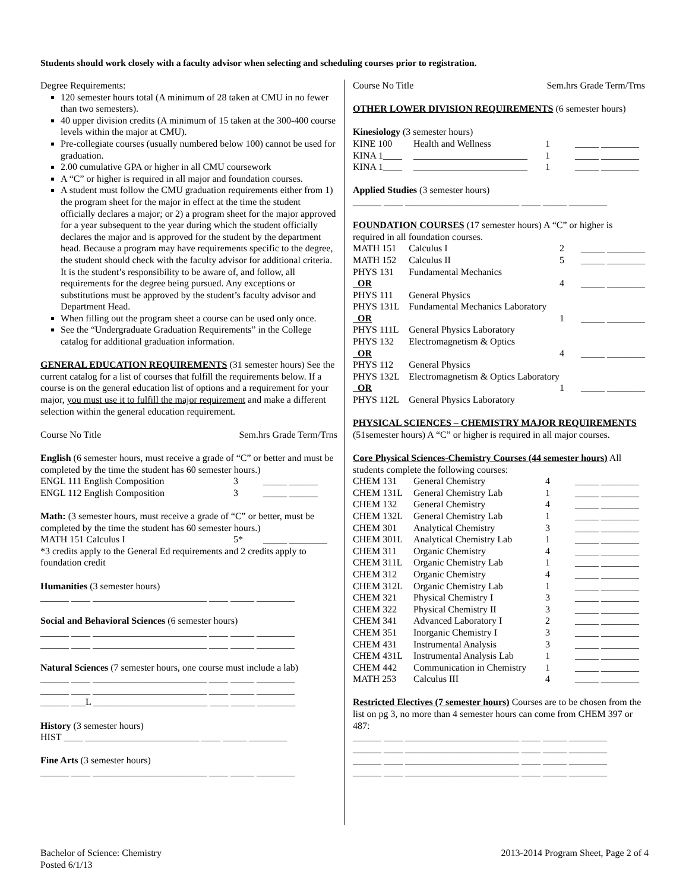Students should work closely with a faculty advisor when selecting and scheduling courses prior to registration.
Degree Requirements:
120 semester hours total (A minimum of 28 taken at CMU in no fewer than two semesters).
40 upper division credits (A minimum of 15 taken at the 300-400 course levels within the major at CMU).
Pre-collegiate courses (usually numbered below 100) cannot be used for graduation.
2.00 cumulative GPA or higher in all CMU coursework
A “C” or higher is required in all major and foundation courses.
A student must follow the CMU graduation requirements either from 1) the program sheet for the major in effect at the time the student officially declares a major; or 2) a program sheet for the major approved for a year subsequent to the year during which the student officially declares the major and is approved for the student by the department head. Because a program may have requirements specific to the degree, the student should check with the faculty advisor for additional criteria. It is the student’s responsibility to be aware of, and follow, all requirements for the degree being pursued. Any exceptions or substitutions must be approved by the student’s faculty advisor and Department Head.
When filling out the program sheet a course can be used only once.
See the “Undergraduate Graduation Requirements” in the College catalog for additional graduation information.
GENERAL EDUCATION REQUIREMENTS (31 semester hours) See the current catalog for a list of courses that fulfill the requirements below. If a course is on the general education list of options and a requirement for your major, you must use it to fulfill the major requirement and make a different selection within the general education requirement.
Course No Title Sem.hrs Grade Term/Trns
English (6 semester hours, must receive a grade of “C” or better and must be completed by the time the student has 60 semester hours.)
| ENGL 111 English Composition | 3 | _____ ______ |
| ENGL 112 English Composition | 3 | _____ ______ |
Math: (3 semester hours, must receive a grade of “C” or better, must be completed by the time the student has 60 semester hours.)
| MATH 151 Calculus I | 5* | _____ ________ |
*3 credits apply to the General Ed requirements and 2 credits apply to foundation credit
Humanities (3 semester hours)
______ ____ ________________________ ____ _____ ________
Social and Behavioral Sciences (6 semester hours)
______ ____ ________________________ ____ _____ ________
______ ____ ________________________ ____ _____ ________
Natural Sciences (7 semester hours, one course must include a lab)
______ ____ ________________________ ____ _____ ________
______ ____ ________________________ ____ _____ ________
______ ___L ________________________ ____ _____ ________
History (3 semester hours)
HIST ____ ________________________ ____ _____ ________
Fine Arts (3 semester hours)
______ ____ ________________________ ____ _____ ________
Course No Title Sem.hrs Grade Term/Trns
OTHER LOWER DIVISION REQUIREMENTS (6 semester hours)
Kinesiology (3 semester hours)
| KINE 100 | Health and Wellness | 1 | _____ ________ |
| KINA 1____ | ________________________ | 1 | _____ ________ |
| KINA 1____ | ________________________ | 1 | _____ ________ |
Applied Studies (3 semester hours)
______ ____ ________________________ ____ _____ ________
FOUNDATION COURSES (17 semester hours) A “C” or higher is required in all foundation courses.
| MATH 151 | Calculus I | 2 | _____ ________ |
| MATH 152 | Calculus II | 5 | _____ ________ |
| PHYS 131 | Fundamental Mechanics | | |
| OR | | 4 | _____ ________ |
| PHYS 111 | General Physics | | |
| PHYS 131L | Fundamental Mechanics Laboratory | | |
| OR | | 1 | _____ ________ |
| PHYS 111L | General Physics Laboratory | | |
| PHYS 132 | Electromagnetism & Optics | | |
| OR | | 4 | _____ ________ |
| PHYS 112 | General Physics | | |
| PHYS 132L | Electromagnetism & Optics Laboratory | | |
| OR | | 1 | _____ ________ |
| PHYS 112L | General Physics Laboratory | | |
PHYSICAL SCIENCES – CHEMISTRY MAJOR REQUIREMENTS (51semester hours) A “C” or higher is required in all major courses.
Core Physical Sciences-Chemistry Courses (44 semester hours) All students complete the following courses:
| CHEM 131 | General Chemistry | 4 | _____ ________ |
| CHEM 131L | General Chemistry Lab | 1 | _____ ________ |
| CHEM 132 | General Chemistry | 4 | _____ ________ |
| CHEM 132L | General Chemistry Lab | 1 | _____ ________ |
| CHEM 301 | Analytical Chemistry | 3 | _____ ________ |
| CHEM 301L | Analytical Chemistry Lab | 1 | _____ ________ |
| CHEM 311 | Organic Chemistry | 4 | _____ ________ |
| CHEM 311L | Organic Chemistry Lab | 1 | _____ ________ |
| CHEM 312 | Organic Chemistry | 4 | _____ ________ |
| CHEM 312L | Organic Chemistry Lab | 1 | _____ ________ |
| CHEM 321 | Physical Chemistry I | 3 | _____ ________ |
| CHEM 322 | Physical Chemistry II | 3 | _____ ________ |
| CHEM 341 | Advanced Laboratory I | 2 | _____ ________ |
| CHEM 351 | Inorganic Chemistry I | 3 | _____ ________ |
| CHEM 431 | Instrumental Analysis | 3 | _____ ________ |
| CHEM 431L | Instrumental Analysis Lab | 1 | _____ ________ |
| CHEM 442 | Communication in Chemistry | 1 | _____ ________ |
| MATH 253 | Calculus III | 4 | _____ ________ |
Restricted Electives (7 semester hours) Courses are to be chosen from the list on pg 3, no more than 4 semester hours can come from CHEM 397 or 487:
______ ____ ________________________ ____ _____ ________
______ ____ ________________________ ____ _____ ________
______ ____ ________________________ ____ _____ ________
______ ____ ________________________ ____ _____ ________
Bachelor of Science: Chemistry
Posted 6/1/13
2013-2014 Program Sheet, Page 2 of 4